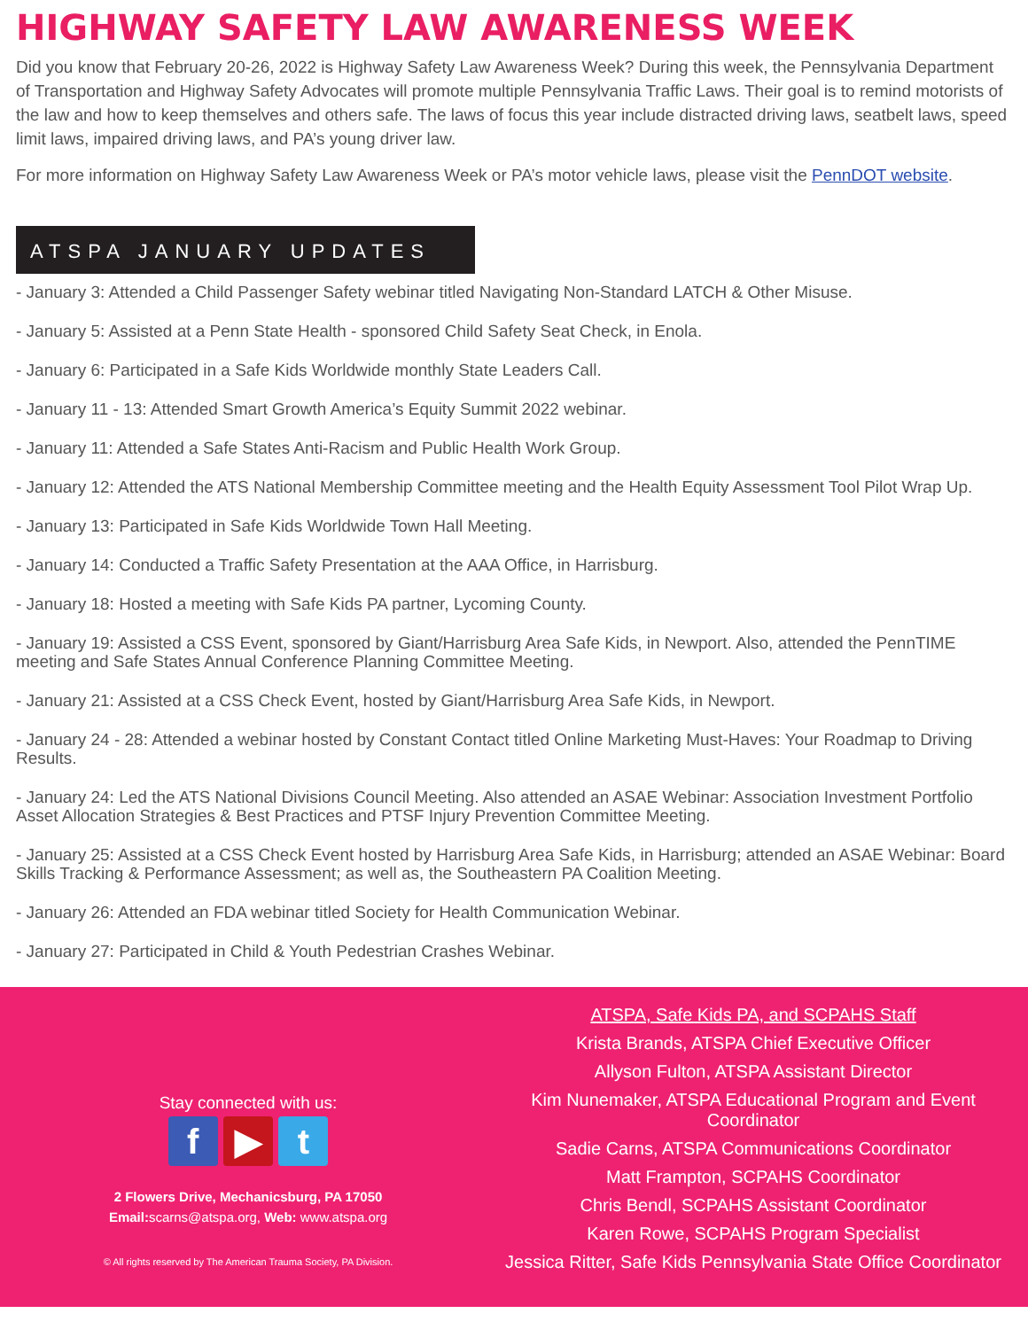HIGHWAY SAFETY LAW AWARENESS WEEK
Did you know that February 20-26, 2022 is Highway Safety Law Awareness Week? During this week, the Pennsylvania Department of Transportation and Highway Safety Advocates will promote multiple Pennsylvania Traffic Laws. Their goal is to remind motorists of the law and how to keep themselves and others safe. The laws of focus this year include distracted driving laws, seatbelt laws, speed limit laws, impaired driving laws, and PA’s young driver law.
For more information on Highway Safety Law Awareness Week or PA’s motor vehicle laws, please visit the PennDOT website.
ATSPA JANUARY UPDATES
- January 3: Attended a Child Passenger Safety webinar titled Navigating Non-Standard LATCH & Other Misuse.
- January 5: Assisted at a Penn State Health - sponsored Child Safety Seat Check, in Enola.
- January 6: Participated in a Safe Kids Worldwide monthly State Leaders Call.
- January 11 - 13: Attended Smart Growth America’s Equity Summit 2022 webinar.
- January 11: Attended a Safe States Anti-Racism and Public Health Work Group.
- January 12: Attended the ATS National Membership Committee meeting and the Health Equity Assessment Tool Pilot Wrap Up.
- January 13: Participated in Safe Kids Worldwide Town Hall Meeting.
- January 14: Conducted a Traffic Safety Presentation at the AAA Office, in Harrisburg.
- January 18: Hosted a meeting with Safe Kids PA partner, Lycoming County.
- January 19: Assisted a CSS Event, sponsored by Giant/Harrisburg Area Safe Kids, in Newport. Also, attended the PennTIME meeting and Safe States Annual Conference Planning Committee Meeting.
- January 21: Assisted at a CSS Check Event, hosted by Giant/Harrisburg Area Safe Kids, in Newport.
- January 24 - 28: Attended a webinar hosted by Constant Contact titled Online Marketing Must-Haves: Your Roadmap to Driving Results.
- January 24: Led the ATS National Divisions Council Meeting. Also attended an ASAE Webinar: Association Investment Portfolio Asset Allocation Strategies & Best Practices and PTSF Injury Prevention Committee Meeting.
- January 25: Assisted at a CSS Check Event hosted by Harrisburg Area Safe Kids, in Harrisburg; attended an ASAE Webinar: Board Skills Tracking & Performance Assessment; as well as, the Southeastern PA Coalition Meeting.
- January 26: Attended an FDA webinar titled Society for Health Communication Webinar.
- January 27: Participated in Child & Youth Pedestrian Crashes Webinar.
Stay connected with us:
f ▶ t
2 Flowers Drive, Mechanicsburg, PA 17050
Email: scarns@atspa.org, Web: www.atspa.org
© All rights reserved by The American Trauma Society, PA Division.
ATSPA, Safe Kids PA, and SCPAHS Staff
Krista Brands, ATSPA Chief Executive Officer
Allyson Fulton, ATSPA Assistant Director
Kim Nunemaker, ATSPA Educational Program and Event Coordinator
Sadie Carns, ATSPA Communications Coordinator
Matt Frampton, SCPAHS Coordinator
Chris Bendl, SCPAHS Assistant Coordinator
Karen Rowe, SCPAHS Program Specialist
Jessica Ritter, Safe Kids Pennsylvania State Office Coordinator